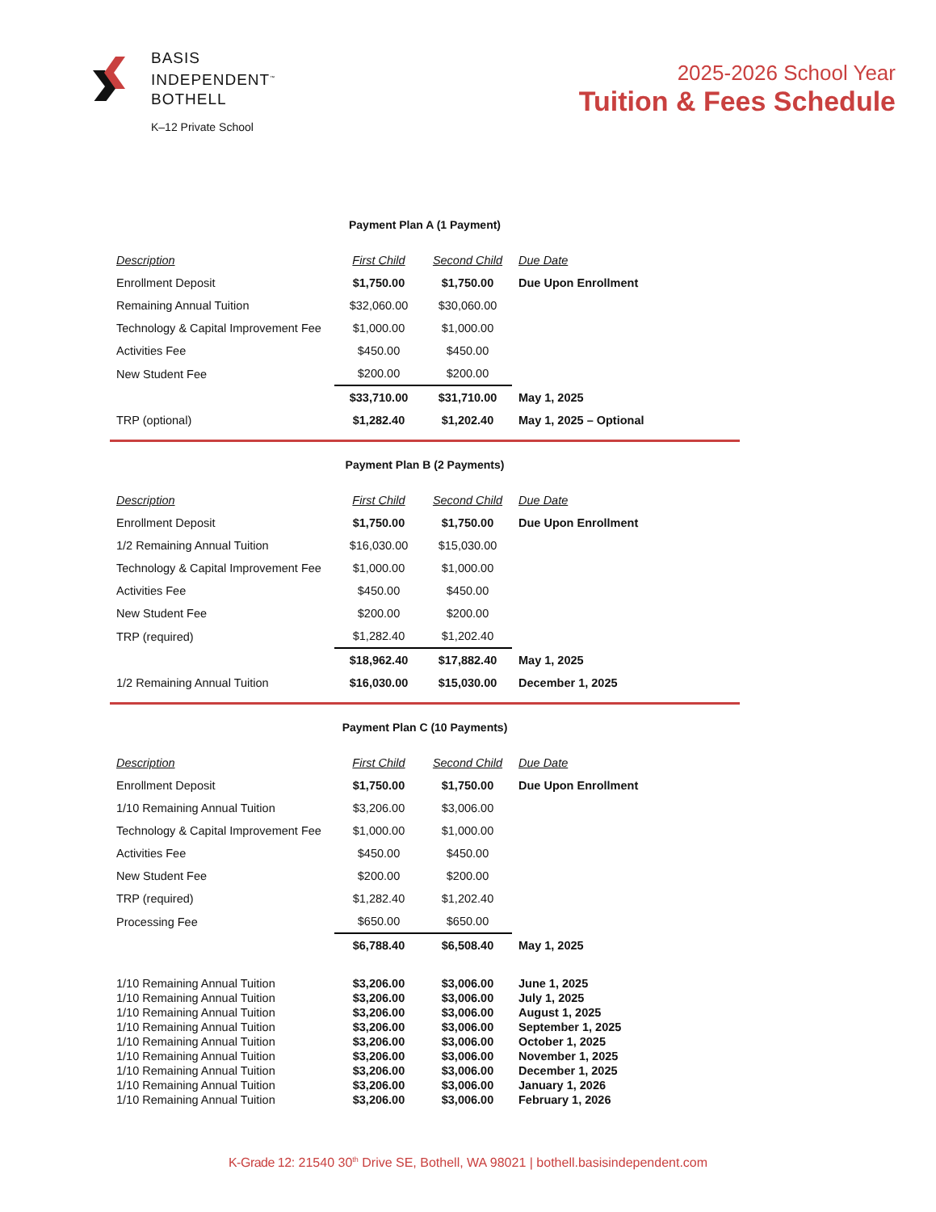BASIS
INDEPENDENT<sup>™</sup>
BOTHELL
K–12 Private School
2025-2026 School Year
Tuition & Fees Schedule
Payment Plan A (1 Payment)
| Description | First Child | Second Child | Due Date |
| Enrollment Deposit | $1,750.00 | $1,750.00 | Due Upon Enrollment |
| Remaining Annual Tuition | $32,060.00 | $30,060.00 | |
| Technology & Capital Improvement Fee | $1,000.00 | $1,000.00 | |
| Activities Fee | $450.00 | $450.00 | |
| New Student Fee | $200.00 | $200.00 | |
| | $33,710.00 | $31,710.00 | May 1, 2025 |
| TRP (optional) | $1,282.40 | $1,202.40 | May 1, 2025 – Optional |
Payment Plan B (2 Payments)
| Description | First Child | Second Child | Due Date |
| Enrollment Deposit | $1,750.00 | $1,750.00 | Due Upon Enrollment |
| 1/2 Remaining Annual Tuition | $16,030.00 | $15,030.00 | |
| Technology & Capital Improvement Fee | $1,000.00 | $1,000.00 | |
| Activities Fee | $450.00 | $450.00 | |
| New Student Fee | $200.00 | $200.00 | |
| TRP (required) | $1,282.40 | $1,202.40 | |
| | $18,962.40 | $17,882.40 | May 1, 2025 |
| 1/2 Remaining Annual Tuition | $16,030.00 | $15,030.00 | December 1, 2025 |
Payment Plan C (10 Payments)
| Description | First Child | Second Child | Due Date |
| Enrollment Deposit | $1,750.00 | $1,750.00 | Due Upon Enrollment |
| 1/10 Remaining Annual Tuition | $3,206.00 | $3,006.00 | |
| Technology & Capital Improvement Fee | $1,000.00 | $1,000.00 | |
| Activities Fee | $450.00 | $450.00 | |
| New Student Fee | $200.00 | $200.00 | |
| TRP (required) | $1,282.40 | $1,202.40 | |
| Processing Fee | $650.00 | $650.00 | |
| | $6,788.40 | $6,508.40 | May 1, 2025 |
| 1/10 Remaining Annual Tuition | $3,206.00 | $3,006.00 | June 1, 2025 |
| 1/10 Remaining Annual Tuition | $3,206.00 | $3,006.00 | July 1, 2025 |
| 1/10 Remaining Annual Tuition | $3,206.00 | $3,006.00 | August 1, 2025 |
| 1/10 Remaining Annual Tuition | $3,206.00 | $3,006.00 | September 1, 2025 |
| 1/10 Remaining Annual Tuition | $3,206.00 | $3,006.00 | October 1, 2025 |
| 1/10 Remaining Annual Tuition | $3,206.00 | $3,006.00 | November 1, 2025 |
| 1/10 Remaining Annual Tuition | $3,206.00 | $3,006.00 | December 1, 2025 |
| 1/10 Remaining Annual Tuition | $3,206.00 | $3,006.00 | January 1, 2026 |
| 1/10 Remaining Annual Tuition | $3,206.00 | $3,006.00 | February 1, 2026 |
K-Grade 12: 21540 30<sup>th</sup> Drive SE, Bothell, WA 98021 | bothell.basisindependent.com